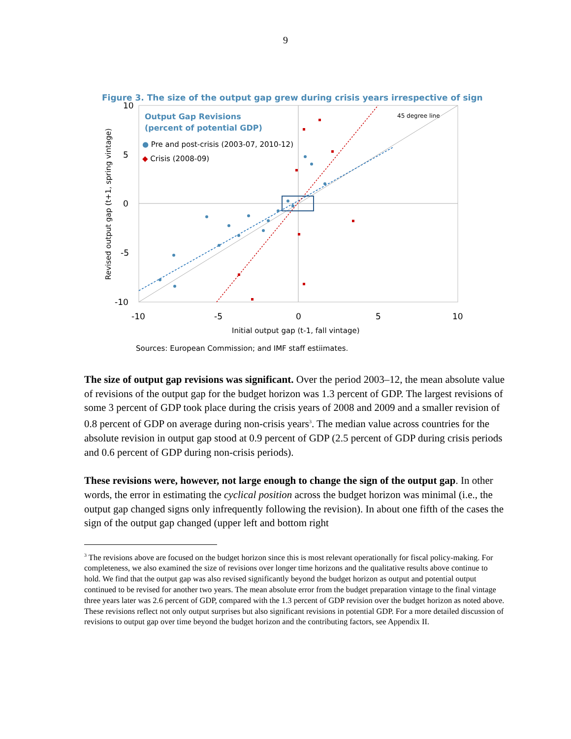9
Figure 3. The size of the output gap grew during crisis years irrespective of sign
10
5
0
-5
-10
-10
-5
0
5
10
Initial output gap (t-1, fall vintage)
Revised output gap (t+1, spring vintage)
45 degree line
Output Gap Revisions
(percent of potential GDP)
● Pre and post-crisis (2003-07, 2010-12)
◆ Crisis (2008-09)
Sources: European Commission; and IMF staff estiimates.
The size of output gap revisions was significant. Over the period 2003–12, the mean absolute value of revisions of the output gap for the budget horizon was 1.3 percent of GDP. The largest revisions of some 3 percent of GDP took place during the crisis years of 2008 and 2009 and a smaller revision of 0.8 percent of GDP on average during non-crisis years<sup>3</sup>. The median value across countries for the absolute revision in output gap stood at 0.9 percent of GDP (2.5 percent of GDP during crisis periods and 0.6 percent of GDP during non-crisis periods).
These revisions were, however, not large enough to change the sign of the output gap. In other words, the error in estimating the cyclical position across the budget horizon was minimal (i.e., the output gap changed signs only infrequently following the revision). In about one fifth of the cases the sign of the output gap changed (upper left and bottom right
<sup>3</sup> The revisions above are focused on the budget horizon since this is most relevant operationally for fiscal policy-making. For completeness, we also examined the size of revisions over longer time horizons and the qualitative results above continue to hold. We find that the output gap was also revised significantly beyond the budget horizon as output and potential output continued to be revised for another two years. The mean absolute error from the budget preparation vintage to the final vintage three years later was 2.6 percent of GDP, compared with the 1.3 percent of GDP revision over the budget horizon as noted above. These revisions reflect not only output surprises but also significant revisions in potential GDP. For a more detailed discussion of revisions to output gap over time beyond the budget horizon and the contributing factors, see Appendix II.